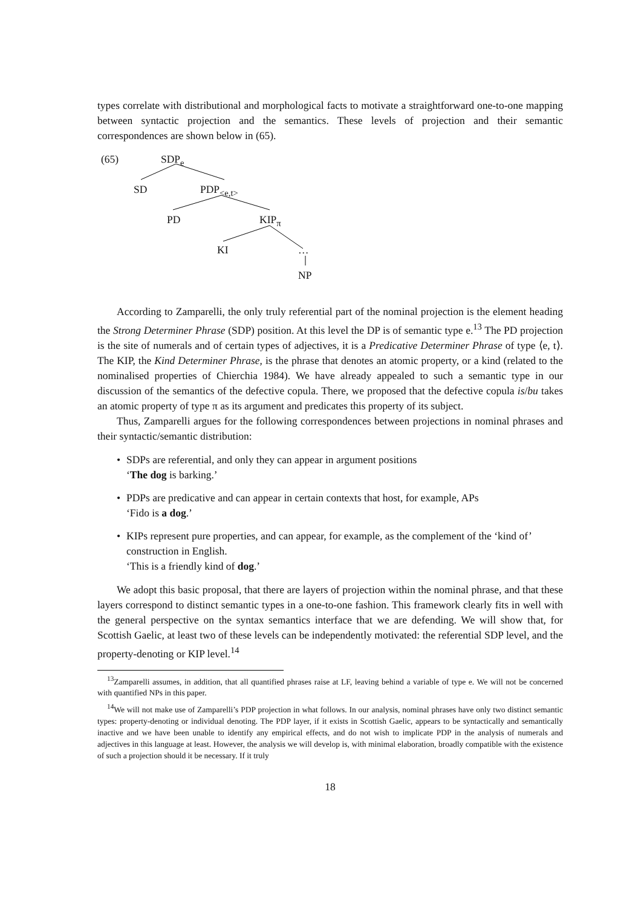types correlate with distributional and morphological facts to motivate a straightforward one-to-one mapping between syntactic projection and the semantics. These levels of projection and their semantic correspondences are shown below in (65).
(65) SDP<sub>e</sub>
SD PDP<sub><e,t></sub>
PD KIP<sub>π</sub>
KI …
NP
According to Zamparelli, the only truly referential part of the nominal projection is the element heading the Strong Determiner Phrase (SDP) position. At this level the DP is of semantic type e.<sup>13</sup> The PD projection is the site of numerals and of certain types of adjectives, it is a Predicative Determiner Phrase of type ⟨e, t⟩. The KIP, the Kind Determiner Phrase, is the phrase that denotes an atomic property, or a kind (related to the nominalised properties of Chierchia 1984). We have already appealed to such a semantic type in our discussion of the semantics of the defective copula. There, we proposed that the defective copula is/bu takes an atomic property of type π as its argument and predicates this property of its subject.
Thus, Zamparelli argues for the following correspondences between projections in nominal phrases and their syntactic/semantic distribution:
• SDPs are referential, and only they can appear in argument positions
‘The dog is barking.’
• PDPs are predicative and can appear in certain contexts that host, for example, APs
‘Fido is a dog.’
• KIPs represent pure properties, and can appear, for example, as the complement of the ‘kind of’ construction in English.
‘This is a friendly kind of dog.’
We adopt this basic proposal, that there are layers of projection within the nominal phrase, and that these layers correspond to distinct semantic types in a one-to-one fashion. This framework clearly fits in well with the general perspective on the syntax semantics interface that we are defending. We will show that, for Scottish Gaelic, at least two of these levels can be independently motivated: the referential SDP level, and the property-denoting or KIP level.<sup>14</sup>
<sup>13</sup> Zamparelli assumes, in addition, that all quantified phrases raise at LF, leaving behind a variable of type e. We will not be concerned with quantified NPs in this paper.
<sup>14</sup> We will not make use of Zamparelli’s PDP projection in what follows. In our analysis, nominal phrases have only two distinct semantic types: property-denoting or individual denoting. The PDP layer, if it exists in Scottish Gaelic, appears to be syntactically and semantically inactive and we have been unable to identify any empirical effects, and do not wish to implicate PDP in the analysis of numerals and adjectives in this language at least. However, the analysis we will develop is, with minimal elaboration, broadly compatible with the existence of such a projection should it be necessary. If it truly
18